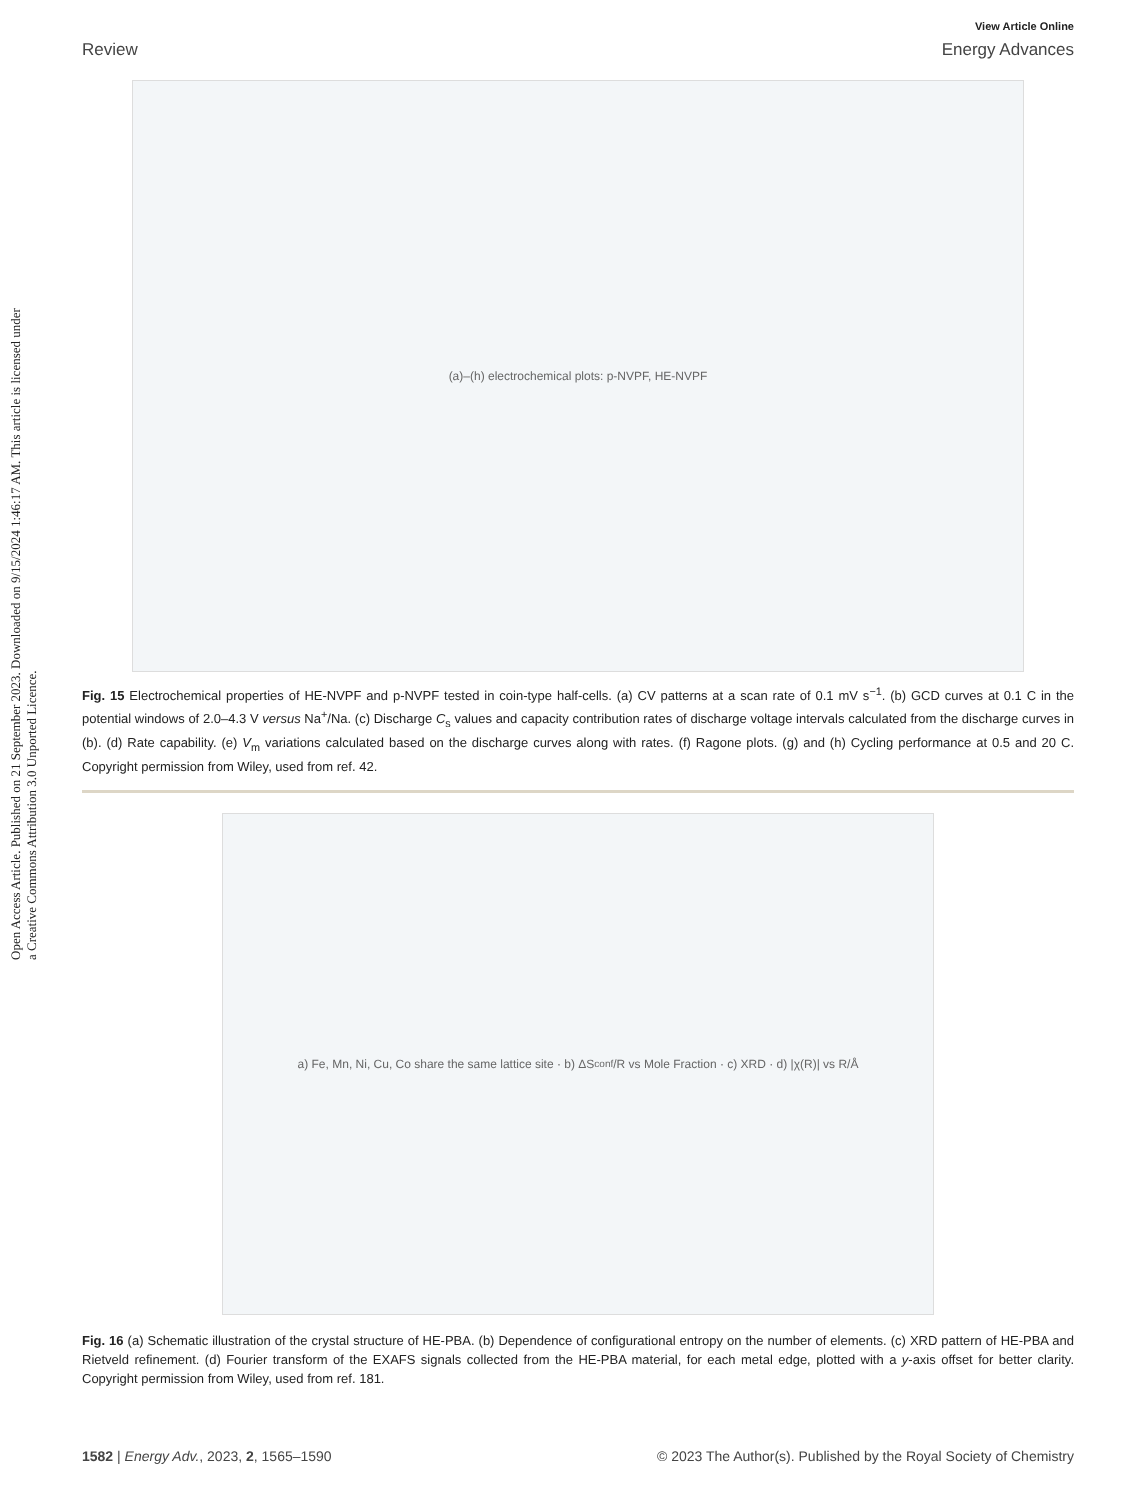Open Access Article. Published on 21 September 2023. Downloaded on 9/15/2024 1:46:17 AM. This article is licensed under a Creative Commons Attribution 3.0 Unported Licence.
View Article Online
Review Energy Advances
(a)–(h) electrochemical plots: p-NVPF, HE-NVPF
Fig. 15 Electrochemical properties of HE-NVPF and p-NVPF tested in coin-type half-cells. (a) CV patterns at a scan rate of 0.1 mV s<sup>−1</sup>. (b) GCD curves at 0.1 C in the potential windows of 2.0–4.3 V versus Na<sup>+</sup>/Na. (c) Discharge C<sub>s</sub> values and capacity contribution rates of discharge voltage intervals calculated from the discharge curves in (b). (d) Rate capability. (e) V<sub>m</sub> variations calculated based on the discharge curves along with rates. (f) Ragone plots. (g) and (h) Cycling performance at 0.5 and 20 C. Copyright permission from Wiley, used from ref. 42.
a) Fe, Mn, Ni, Cu, Co share the same lattice site · b) ΔS<sub>conf</sub>/R vs Mole Fraction · c) XRD · d) |χ(R)| vs R/Å
Fig. 16 (a) Schematic illustration of the crystal structure of HE-PBA. (b) Dependence of configurational entropy on the number of elements. (c) XRD pattern of HE-PBA and Rietveld refinement. (d) Fourier transform of the EXAFS signals collected from the HE-PBA material, for each metal edge, plotted with a y-axis offset for better clarity. Copyright permission from Wiley, used from ref. 181.
1582 | Energy Adv., 2023, 2, 1565–1590 © 2023 The Author(s). Published by the Royal Society of Chemistry